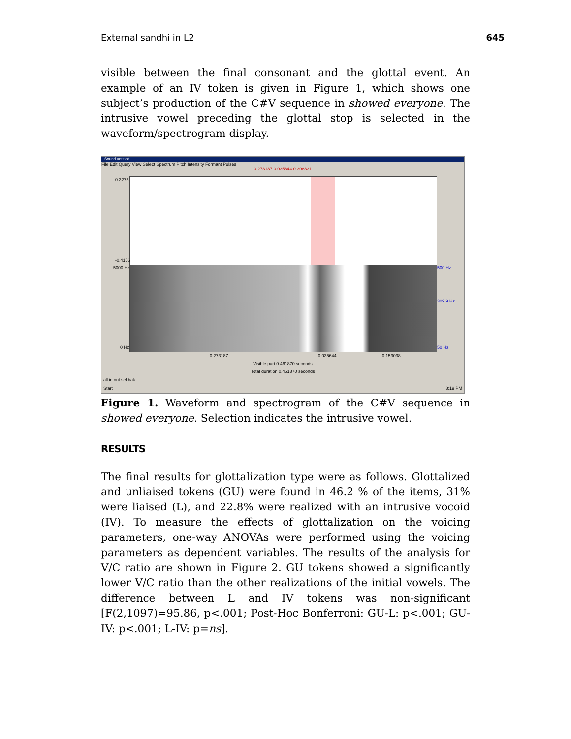External sandhi in L2 645
visible between the final consonant and the glottal event. An example of an IV token is given in Figure 1, which shows one subject’s production of the C#V sequence in showed everyone. The intrusive vowel preceding the glottal stop is selected in the waveform/spectrogram display.
Sound untitled
File Edit Query View Select Spectrum Pitch Intensity Formant Pulses
0.273187 0.035644 0.308831
0.3273
-0.4156
5000 Hz
0 Hz
500 Hz
309.9 Hz
50 Hz
0.273187 0.035644 0.153038
Visible part 0.461870 seconds
Total duration 0.461870 seconds
all in out sel bak
Start 8:19 PM
Figure 1. Waveform and spectrogram of the C#V sequence in showed everyone. Selection indicates the intrusive vowel.
RESULTS
The final results for glottalization type were as follows. Glottalized and unliaised tokens (GU) were found in 46.2 % of the items, 31% were liaised (L), and 22.8% were realized with an intrusive vocoid (IV). To measure the effects of glottalization on the voicing parameters, one-way ANOVAs were performed using the voicing parameters as dependent variables. The results of the analysis for V/C ratio are shown in Figure 2. GU tokens showed a significantly lower V/C ratio than the other realizations of the initial vowels. The difference between L and IV tokens was non-significant [F(2,1097)=95.86, p<.001; Post-Hoc Bonferroni: GU-L: p<.001; GU-IV: p<.001; L-IV: p=ns].